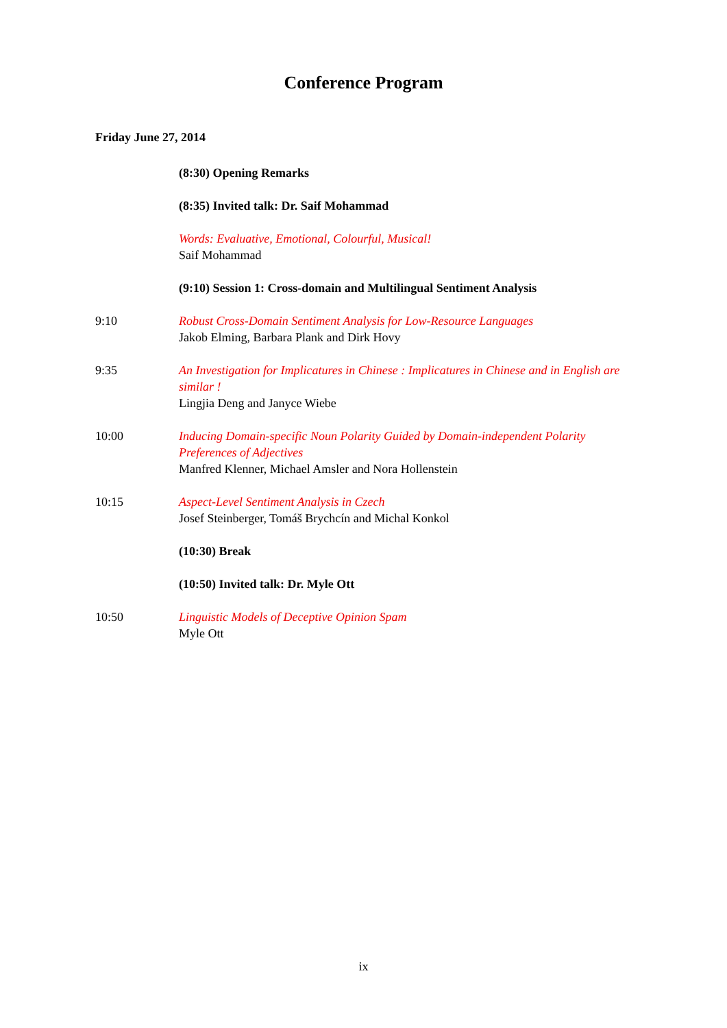Conference Program
Friday June 27, 2014
(8:30) Opening Remarks
(8:35) Invited talk: Dr. Saif Mohammad
Words: Evaluative, Emotional, Colourful, Musical!
Saif Mohammad
(9:10) Session 1: Cross-domain and Multilingual Sentiment Analysis
9:10 Robust Cross-Domain Sentiment Analysis for Low-Resource Languages
Jakob Elming, Barbara Plank and Dirk Hovy
9:35 An Investigation for Implicatures in Chinese : Implicatures in Chinese and in English are similar !
Lingjia Deng and Janyce Wiebe
10:00 Inducing Domain-specific Noun Polarity Guided by Domain-independent Polarity Preferences of Adjectives
Manfred Klenner, Michael Amsler and Nora Hollenstein
10:15 Aspect-Level Sentiment Analysis in Czech
Josef Steinberger, Tomáš Brychcín and Michal Konkol
(10:30) Break
(10:50) Invited talk: Dr. Myle Ott
10:50 Linguistic Models of Deceptive Opinion Spam
Myle Ott
ix